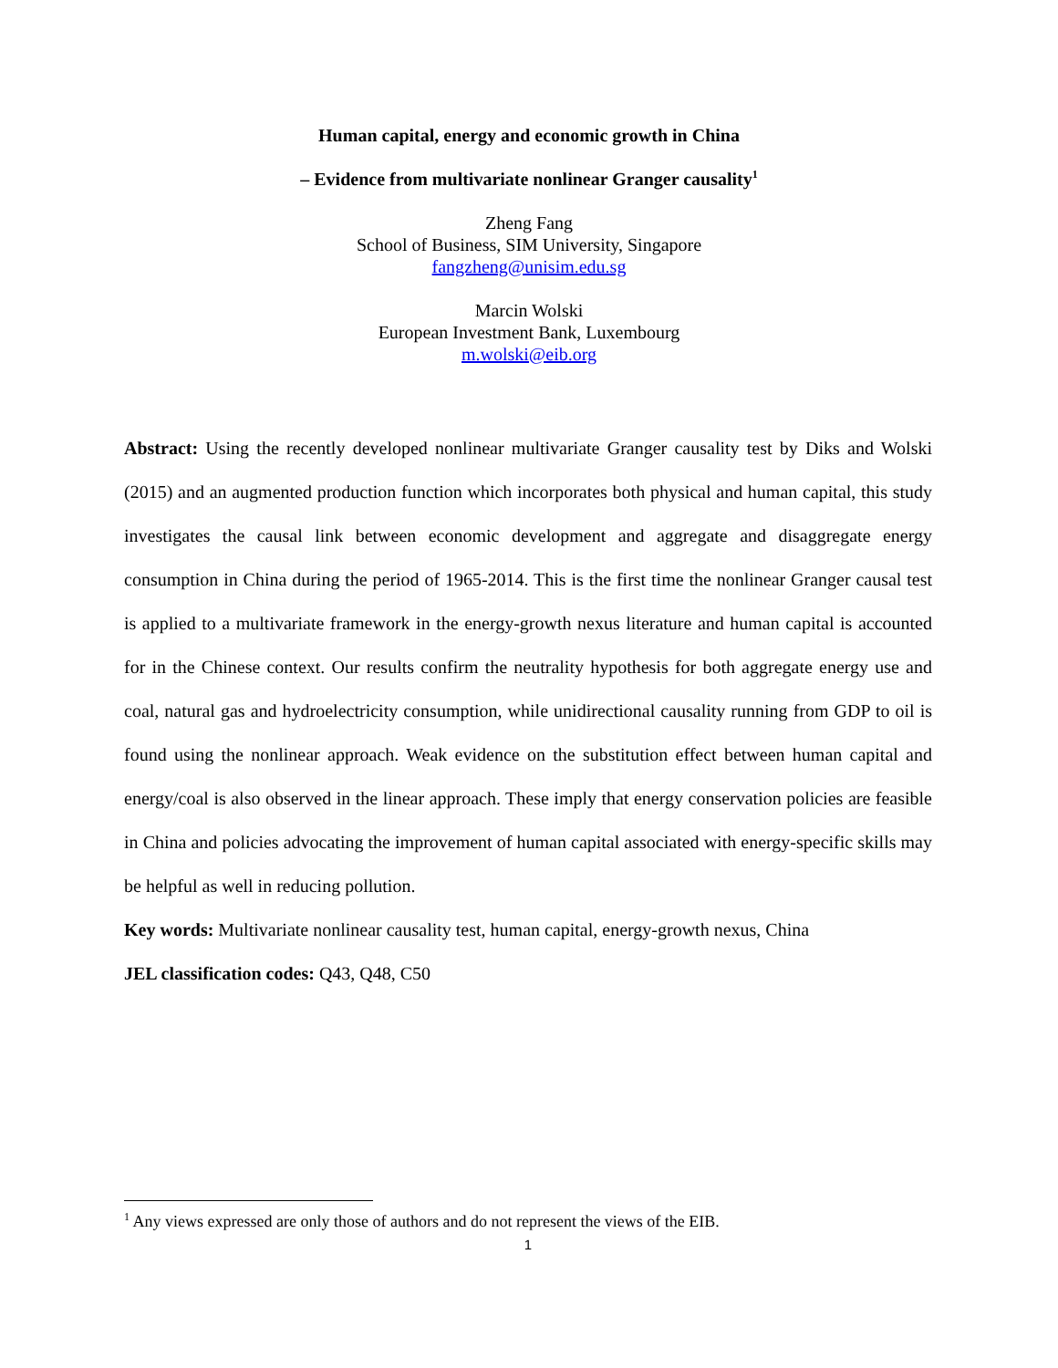Human capital, energy and economic growth in China
– Evidence from multivariate nonlinear Granger causality<sup>1</sup>
Zheng Fang
School of Business, SIM University, Singapore
fangzheng@unisim.edu.sg
Marcin Wolski
European Investment Bank, Luxembourg
m.wolski@eib.org
Abstract: Using the recently developed nonlinear multivariate Granger causality test by Diks and Wolski (2015) and an augmented production function which incorporates both physical and human capital, this study investigates the causal link between economic development and aggregate and disaggregate energy consumption in China during the period of 1965-2014. This is the first time the nonlinear Granger causal test is applied to a multivariate framework in the energy-growth nexus literature and human capital is accounted for in the Chinese context. Our results confirm the neutrality hypothesis for both aggregate energy use and coal, natural gas and hydroelectricity consumption, while unidirectional causality running from GDP to oil is found using the nonlinear approach. Weak evidence on the substitution effect between human capital and energy/coal is also observed in the linear approach. These imply that energy conservation policies are feasible in China and policies advocating the improvement of human capital associated with energy-specific skills may be helpful as well in reducing pollution.
Key words: Multivariate nonlinear causality test, human capital, energy-growth nexus, China
JEL classification codes: Q43, Q48, C50
<sup>1</sup> Any views expressed are only those of authors and do not represent the views of the EIB.
1